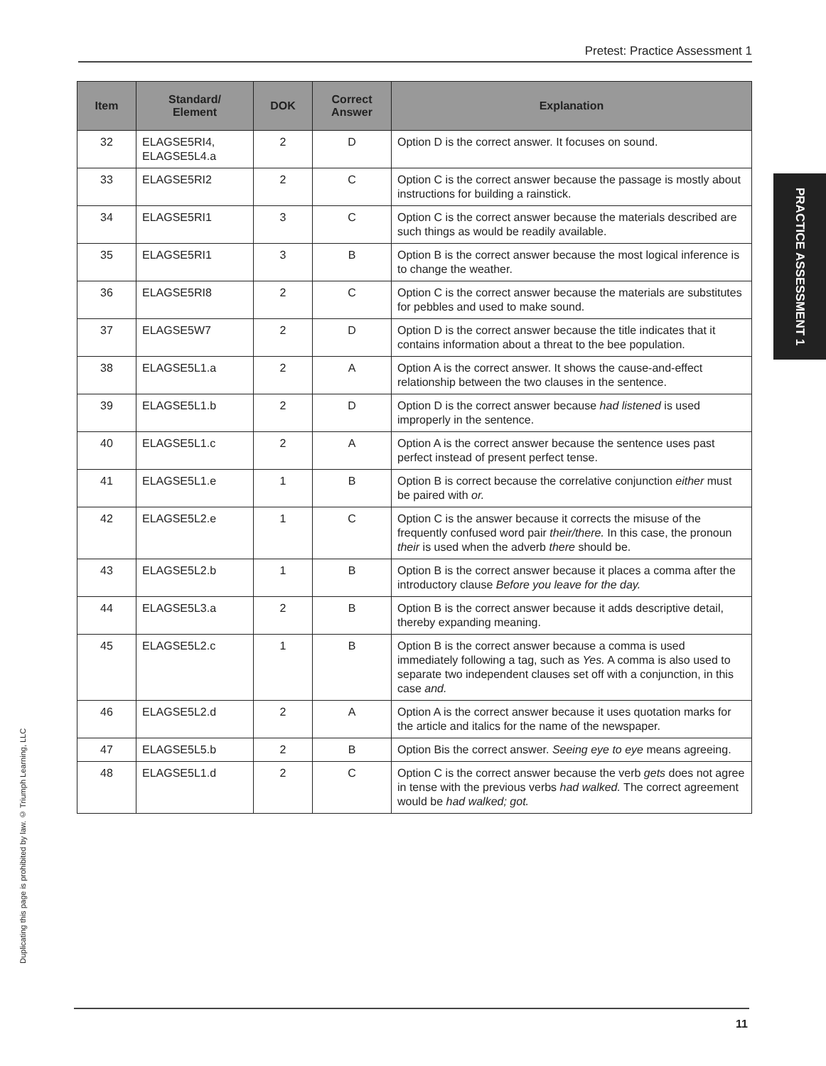Pretest: Practice Assessment 1
| Item | Standard/ Element | DOK | Correct Answer | Explanation |
| --- | --- | --- | --- | --- |
| 32 | ELAGSE5RI4, ELAGSE5L4.a | 2 | D | Option D is the correct answer. It focuses on sound. |
| 33 | ELAGSE5RI2 | 2 | C | Option C is the correct answer because the passage is mostly about instructions for building a rainstick. |
| 34 | ELAGSE5RI1 | 3 | C | Option C is the correct answer because the materials described are such things as would be readily available. |
| 35 | ELAGSE5RI1 | 3 | B | Option B is the correct answer because the most logical inference is to change the weather. |
| 36 | ELAGSE5RI8 | 2 | C | Option C is the correct answer because the materials are substitutes for pebbles and used to make sound. |
| 37 | ELAGSE5W7 | 2 | D | Option D is the correct answer because the title indicates that it contains information about a threat to the bee population. |
| 38 | ELAGSE5L1.a | 2 | A | Option A is the correct answer. It shows the cause-and-effect relationship between the two clauses in the sentence. |
| 39 | ELAGSE5L1.b | 2 | D | Option D is the correct answer because had listened is used improperly in the sentence. |
| 40 | ELAGSE5L1.c | 2 | A | Option A is the correct answer because the sentence uses past perfect instead of present perfect tense. |
| 41 | ELAGSE5L1.e | 1 | B | Option B is correct because the correlative conjunction either must be paired with or. |
| 42 | ELAGSE5L2.e | 1 | C | Option C is the answer because it corrects the misuse of the frequently confused word pair their/there. In this case, the pronoun their is used when the adverb there should be. |
| 43 | ELAGSE5L2.b | 1 | B | Option B is the correct answer because it places a comma after the introductory clause Before you leave for the day. |
| 44 | ELAGSE5L3.a | 2 | B | Option B is the correct answer because it adds descriptive detail, thereby expanding meaning. |
| 45 | ELAGSE5L2.c | 1 | B | Option B is the correct answer because a comma is used immediately following a tag, such as Yes. A comma is also used to separate two independent clauses set off with a conjunction, in this case and. |
| 46 | ELAGSE5L2.d | 2 | A | Option A is the correct answer because it uses quotation marks for the article and italics for the name of the newspaper. |
| 47 | ELAGSE5L5.b | 2 | B | Option Bis the correct answer. Seeing eye to eye means agreeing. |
| 48 | ELAGSE5L1.d | 2 | C | Option C is the correct answer because the verb gets does not agree in tense with the previous verbs had walked. The correct agreement would be had walked; got. |
PRACTICE ASSESSMENT 1
Duplicating this page is prohibited by law. © Triumph Learning, LLC
11